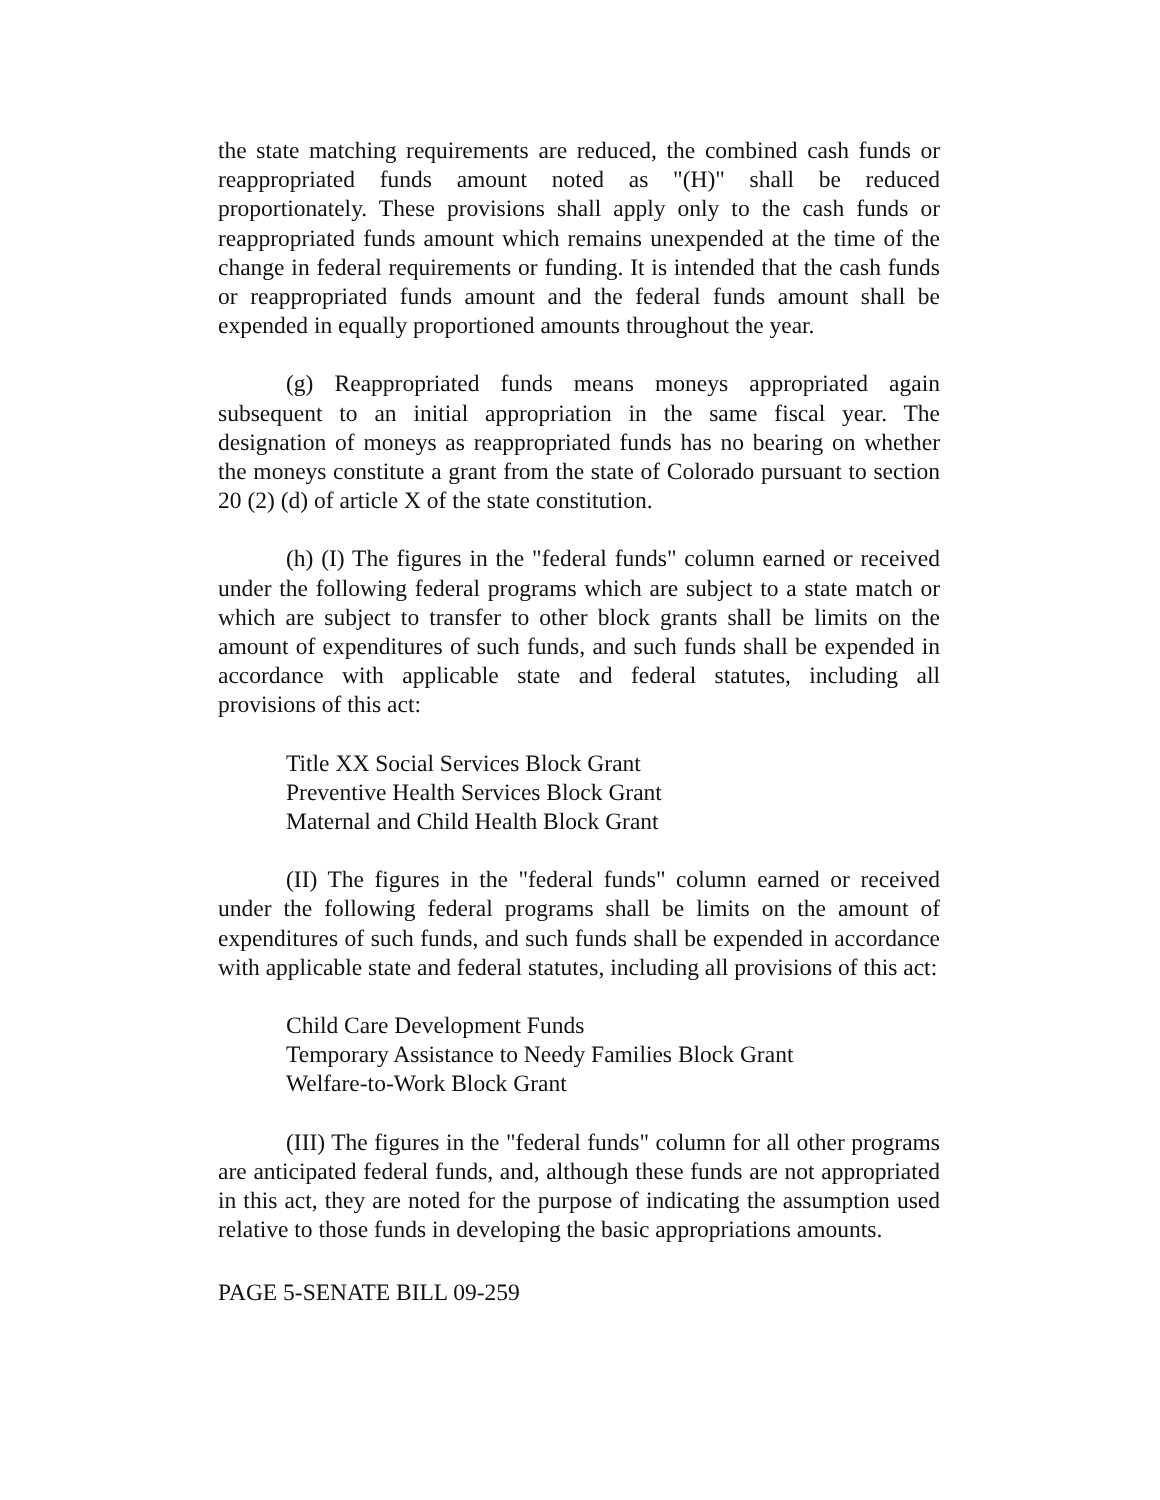the state matching requirements are reduced, the combined cash funds or reappropriated funds amount noted as "(H)" shall be reduced proportionately. These provisions shall apply only to the cash funds or reappropriated funds amount which remains unexpended at the time of the change in federal requirements or funding. It is intended that the cash funds or reappropriated funds amount and the federal funds amount shall be expended in equally proportioned amounts throughout the year.
(g) Reappropriated funds means moneys appropriated again subsequent to an initial appropriation in the same fiscal year. The designation of moneys as reappropriated funds has no bearing on whether the moneys constitute a grant from the state of Colorado pursuant to section 20 (2) (d) of article X of the state constitution.
(h) (I) The figures in the "federal funds" column earned or received under the following federal programs which are subject to a state match or which are subject to transfer to other block grants shall be limits on the amount of expenditures of such funds, and such funds shall be expended in accordance with applicable state and federal statutes, including all provisions of this act:
Title XX Social Services Block Grant
Preventive Health Services Block Grant
Maternal and Child Health Block Grant
(II) The figures in the "federal funds" column earned or received under the following federal programs shall be limits on the amount of expenditures of such funds, and such funds shall be expended in accordance with applicable state and federal statutes, including all provisions of this act:
Child Care Development Funds
Temporary Assistance to Needy Families Block Grant
Welfare-to-Work Block Grant
(III) The figures in the "federal funds" column for all other programs are anticipated federal funds, and, although these funds are not appropriated in this act, they are noted for the purpose of indicating the assumption used relative to those funds in developing the basic appropriations amounts.
PAGE 5-SENATE BILL 09-259